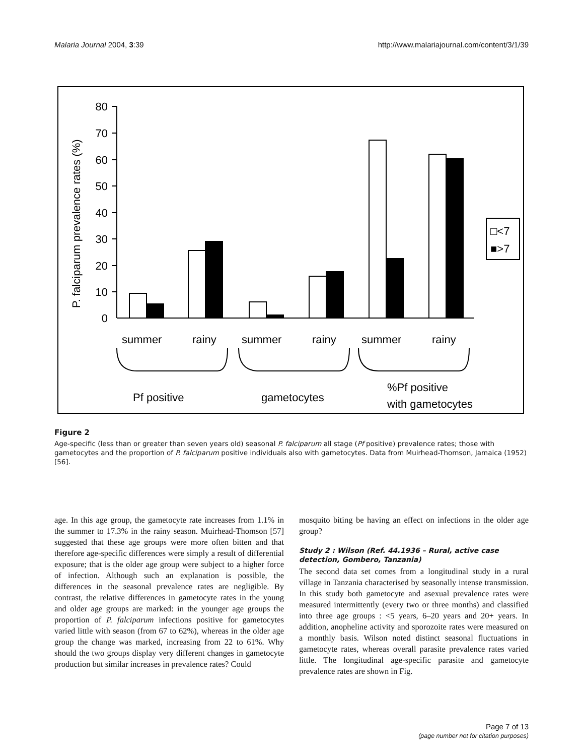Malaria Journal 2004, 3:39 http://www.malariajournal.com/content/3/1/39
80
70
60
50
40
30
20
10
0
P. falciparum prevalence rates (%)
□<7
■>7
summer
rainy
summer
rainy
summer
rainy
Pf positive
gametocytes
%Pf positive
with gametocytes
Figure 2
Age-specific (less than or greater than seven years old) seasonal P. falciparum all stage (Pf positive) prevalence rates; those with gametocytes and the proportion of P. falciparum positive individuals also with gametocytes. Data from Muirhead-Thomson, Jamaica (1952) [56].
age. In this age group, the gametocyte rate increases from 1.1% in the summer to 17.3% in the rainy season. Muirhead-Thomson [57] suggested that these age groups were more often bitten and that therefore age-specific differences were simply a result of differential exposure; that is the older age group were subject to a higher force of infection. Although such an explanation is possible, the differences in the seasonal prevalence rates are negligible. By contrast, the relative differences in gametocyte rates in the young and older age groups are marked: in the younger age groups the proportion of P. falciparum infections positive for gametocytes varied little with season (from 67 to 62%), whereas in the older age group the change was marked, increasing from 22 to 61%. Why should the two groups display very different changes in gametocyte production but similar increases in prevalence rates? Could
mosquito biting be having an effect on infections in the older age group?
Study 2 : Wilson (Ref. 44.1936 – Rural, active case detection, Gombero, Tanzania)
The second data set comes from a longitudinal study in a rural village in Tanzania characterised by seasonally intense transmission. In this study both gametocyte and asexual prevalence rates were measured intermittently (every two or three months) and classified into three age groups : <5 years, 6–20 years and 20+ years. In addition, anopheline activity and sporozoite rates were measured on a monthly basis. Wilson noted distinct seasonal fluctuations in gametocyte rates, whereas overall parasite prevalence rates varied little. The longitudinal age-specific parasite and gametocyte prevalence rates are shown in Fig.
Page 7 of 13
(page number not for citation purposes)